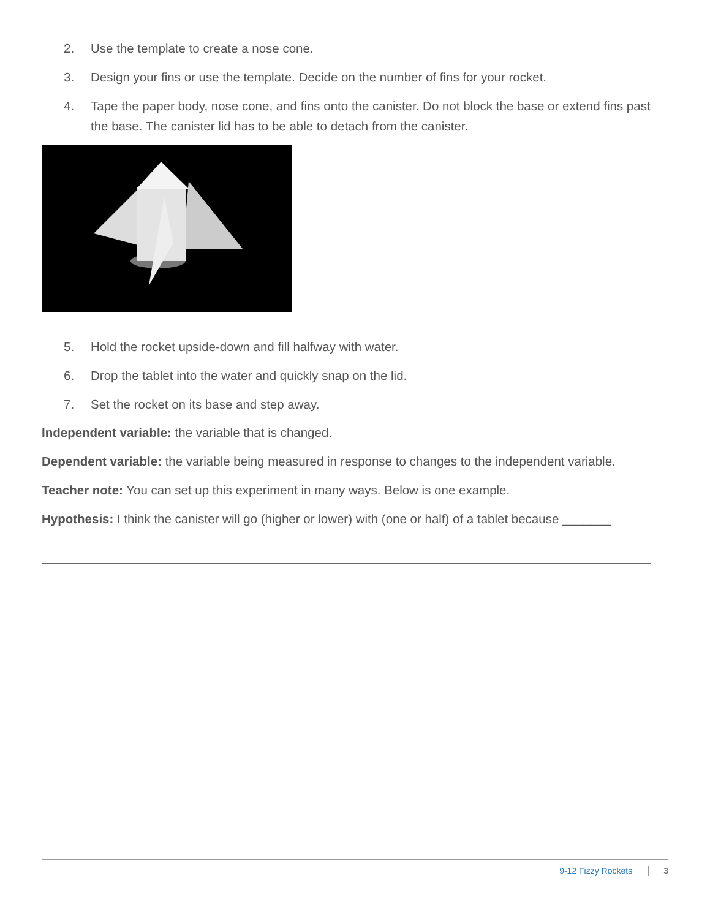2. Use the template to create a nose cone.
3. Design your fins or use the template. Decide on the number of fins for your rocket.
4. Tape the paper body, nose cone, and fins onto the canister. Do not block the base or extend fins past the base. The canister lid has to be able to detach from the canister.
5. Hold the rocket upside-down and fill halfway with water.
6. Drop the tablet into the water and quickly snap on the lid.
7. Set the rocket on its base and step away.
Independent variable: the variable that is changed.
Dependent variable: the variable being measured in response to changes to the independent variable.
Teacher note: You can set up this experiment in many ways. Below is one example.
Hypothesis: I think the canister will go (higher or lower) with (one or half) of a tablet because _______
9-12 Fizzy Rockets 3